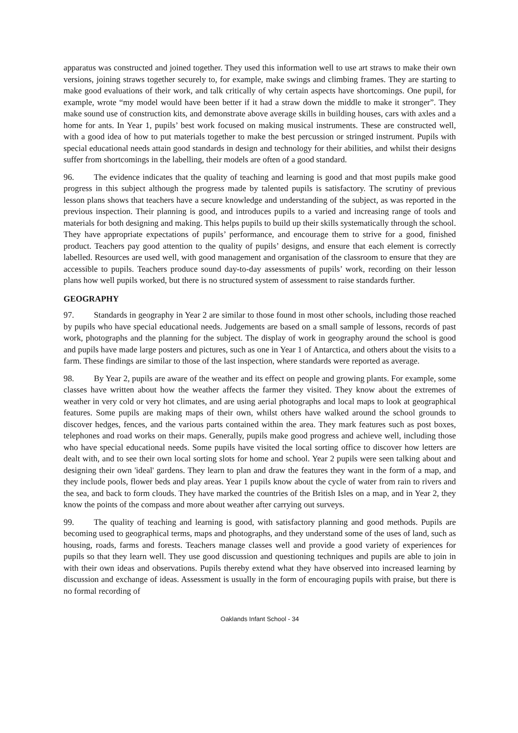apparatus was constructed and joined together. They used this information well to use art straws to make their own versions, joining straws together securely to, for example, make swings and climbing frames. They are starting to make good evaluations of their work, and talk critically of why certain aspects have shortcomings. One pupil, for example, wrote “my model would have been better if it had a straw down the middle to make it stronger”. They make sound use of construction kits, and demonstrate above average skills in building houses, cars with axles and a home for ants. In Year 1, pupils’ best work focused on making musical instruments. These are constructed well, with a good idea of how to put materials together to make the best percussion or stringed instrument. Pupils with special educational needs attain good standards in design and technology for their abilities, and whilst their designs suffer from shortcomings in the labelling, their models are often of a good standard.
96. The evidence indicates that the quality of teaching and learning is good and that most pupils make good progress in this subject although the progress made by talented pupils is satisfactory. The scrutiny of previous lesson plans shows that teachers have a secure knowledge and understanding of the subject, as was reported in the previous inspection. Their planning is good, and introduces pupils to a varied and increasing range of tools and materials for both designing and making. This helps pupils to build up their skills systematically through the school. They have appropriate expectations of pupils’ performance, and encourage them to strive for a good, finished product. Teachers pay good attention to the quality of pupils’ designs, and ensure that each element is correctly labelled. Resources are used well, with good management and organisation of the classroom to ensure that they are accessible to pupils. Teachers produce sound day-to-day assessments of pupils’ work, recording on their lesson plans how well pupils worked, but there is no structured system of assessment to raise standards further.
GEOGRAPHY
97. Standards in geography in Year 2 are similar to those found in most other schools, including those reached by pupils who have special educational needs. Judgements are based on a small sample of lessons, records of past work, photographs and the planning for the subject. The display of work in geography around the school is good and pupils have made large posters and pictures, such as one in Year 1 of Antarctica, and others about the visits to a farm. These findings are similar to those of the last inspection, where standards were reported as average.
98. By Year 2, pupils are aware of the weather and its effect on people and growing plants. For example, some classes have written about how the weather affects the farmer they visited. They know about the extremes of weather in very cold or very hot climates, and are using aerial photographs and local maps to look at geographical features. Some pupils are making maps of their own, whilst others have walked around the school grounds to discover hedges, fences, and the various parts contained within the area. They mark features such as post boxes, telephones and road works on their maps. Generally, pupils make good progress and achieve well, including those who have special educational needs. Some pupils have visited the local sorting office to discover how letters are dealt with, and to see their own local sorting slots for home and school. Year 2 pupils were seen talking about and designing their own 'ideal' gardens. They learn to plan and draw the features they want in the form of a map, and they include pools, flower beds and play areas. Year 1 pupils know about the cycle of water from rain to rivers and the sea, and back to form clouds. They have marked the countries of the British Isles on a map, and in Year 2, they know the points of the compass and more about weather after carrying out surveys.
99. The quality of teaching and learning is good, with satisfactory planning and good methods. Pupils are becoming used to geographical terms, maps and photographs, and they understand some of the uses of land, such as housing, roads, farms and forests. Teachers manage classes well and provide a good variety of experiences for pupils so that they learn well. They use good discussion and questioning techniques and pupils are able to join in with their own ideas and observations. Pupils thereby extend what they have observed into increased learning by discussion and exchange of ideas. Assessment is usually in the form of encouraging pupils with praise, but there is no formal recording of
Oaklands Infant School - 34